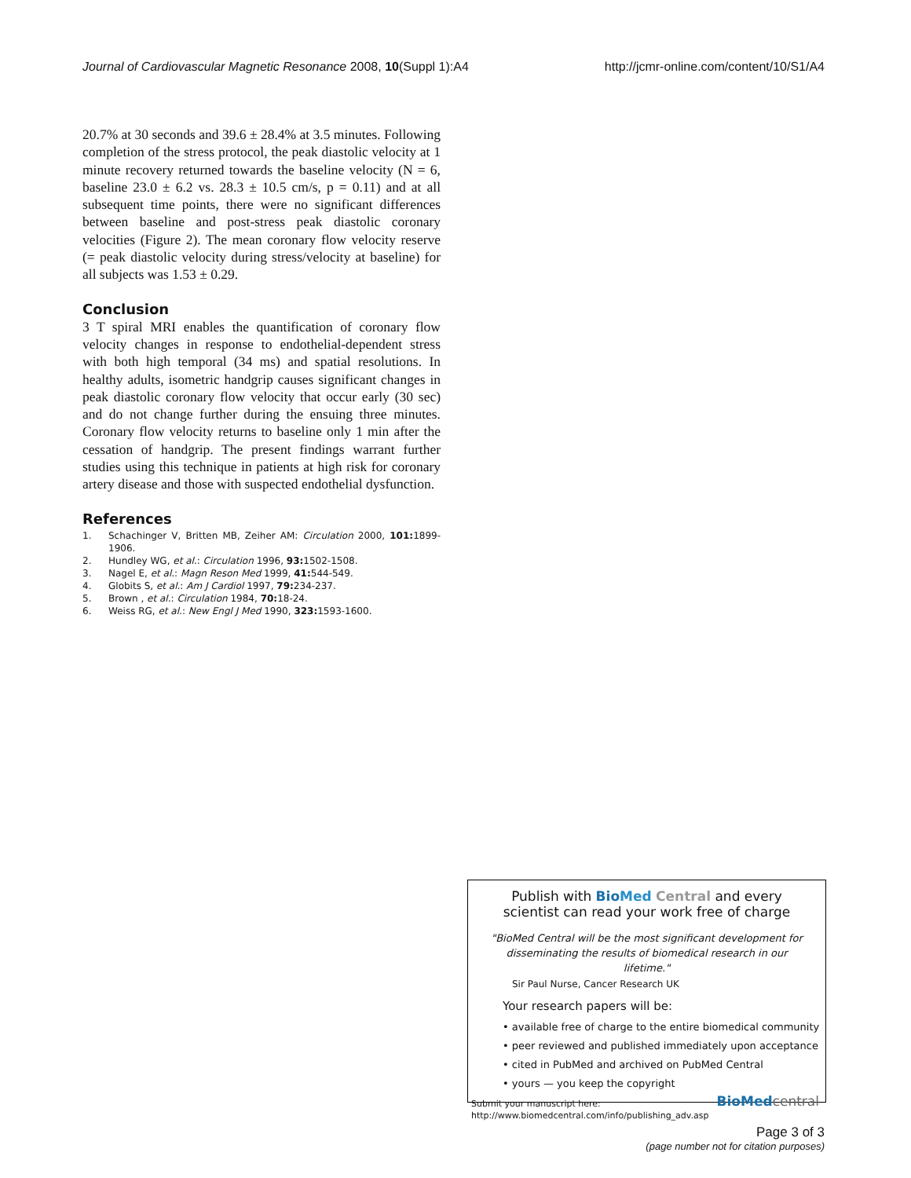Journal of Cardiovascular Magnetic Resonance 2008, 10(Suppl 1):A4 http://jcmr-online.com/content/10/S1/A4
20.7% at 30 seconds and 39.6 ± 28.4% at 3.5 minutes. Following completion of the stress protocol, the peak diastolic velocity at 1 minute recovery returned towards the baseline velocity (N = 6, baseline 23.0 ± 6.2 vs. 28.3 ± 10.5 cm/s, p = 0.11) and at all subsequent time points, there were no significant differences between baseline and post-stress peak diastolic coronary velocities (Figure 2). The mean coronary flow velocity reserve (= peak diastolic velocity during stress/velocity at baseline) for all subjects was 1.53 ± 0.29.
Conclusion
3 T spiral MRI enables the quantification of coronary flow velocity changes in response to endothelial-dependent stress with both high temporal (34 ms) and spatial resolutions. In healthy adults, isometric handgrip causes significant changes in peak diastolic coronary flow velocity that occur early (30 sec) and do not change further during the ensuing three minutes. Coronary flow velocity returns to baseline only 1 min after the cessation of handgrip. The present findings warrant further studies using this technique in patients at high risk for coronary artery disease and those with suspected endothelial dysfunction.
References
1. Schachinger V, Britten MB, Zeiher AM: Circulation 2000, 101: 1899-1906.
2. Hundley WG, et al.: Circulation 1996, 93: 1502-1508.
3. Nagel E, et al.: Magn Reson Med 1999, 41: 544-549.
4. Globits S, et al.: Am J Cardiol 1997, 79: 234-237.
5. Brown , et al.: Circulation 1984, 70: 18-24.
6. Weiss RG, et al.: New Engl J Med 1990, 323: 1593-1600.
Publish with Bio Med Central and every
scientist can read your work free of charge
"BioMed Central will be the most significant development for disseminating the results of biomedical research in our lifetime."
Sir Paul Nurse, Cancer Research UK
Your research papers will be:
• available free of charge to the entire biomedical community
• peer reviewed and published immediately upon acceptance
• cited in PubMed and archived on PubMed Central
• yours — you keep the copyright
Submit your manuscript here:
http://www.biomedcentral.com/info/publishing_adv.asp
BioMed central
Page 3 of 3
(page number not for citation purposes)